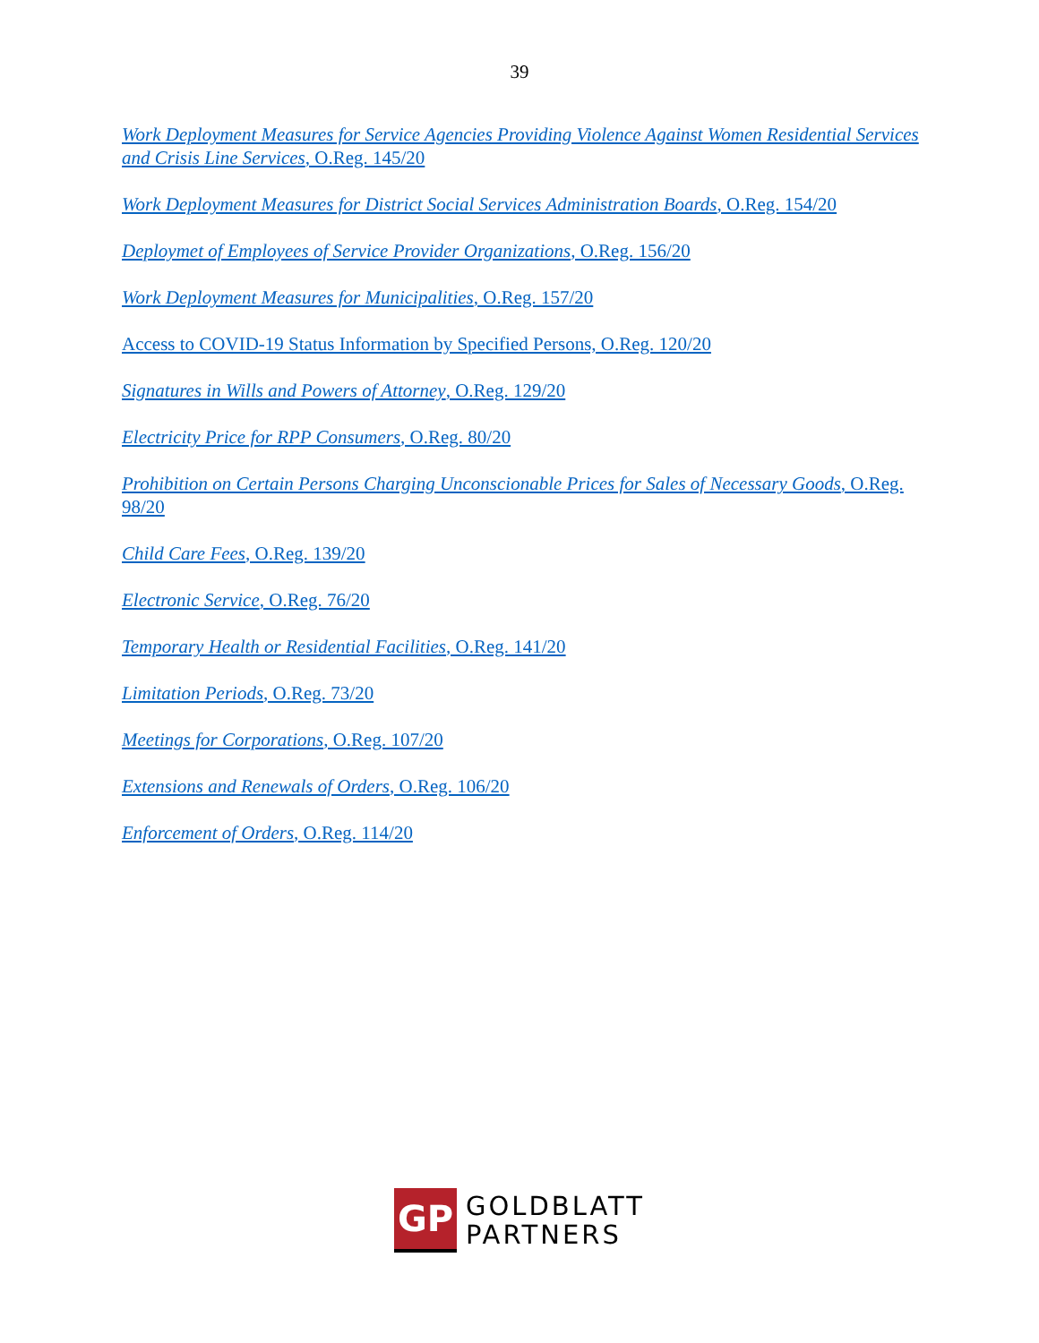39
Work Deployment Measures for Service Agencies Providing Violence Against Women Residential Services and Crisis Line Services, O.Reg. 145/20
Work Deployment Measures for District Social Services Administration Boards, O.Reg. 154/20
Deploymet of Employees of Service Provider Organizations, O.Reg. 156/20
Work Deployment Measures for Municipalities, O.Reg. 157/20
Access to COVID-19 Status Information by Specified Persons, O.Reg. 120/20
Signatures in Wills and Powers of Attorney, O.Reg. 129/20
Electricity Price for RPP Consumers, O.Reg. 80/20
Prohibition on Certain Persons Charging Unconscionable Prices for Sales of Necessary Goods, O.Reg. 98/20
Child Care Fees, O.Reg. 139/20
Electronic Service, O.Reg. 76/20
Temporary Health or Residential Facilities, O.Reg. 141/20
Limitation Periods, O.Reg. 73/20
Meetings for Corporations, O.Reg. 107/20
Extensions and Renewals of Orders, O.Reg. 106/20
Enforcement of Orders, O.Reg. 114/20
GP
GOLDBLATT
PARTNERS